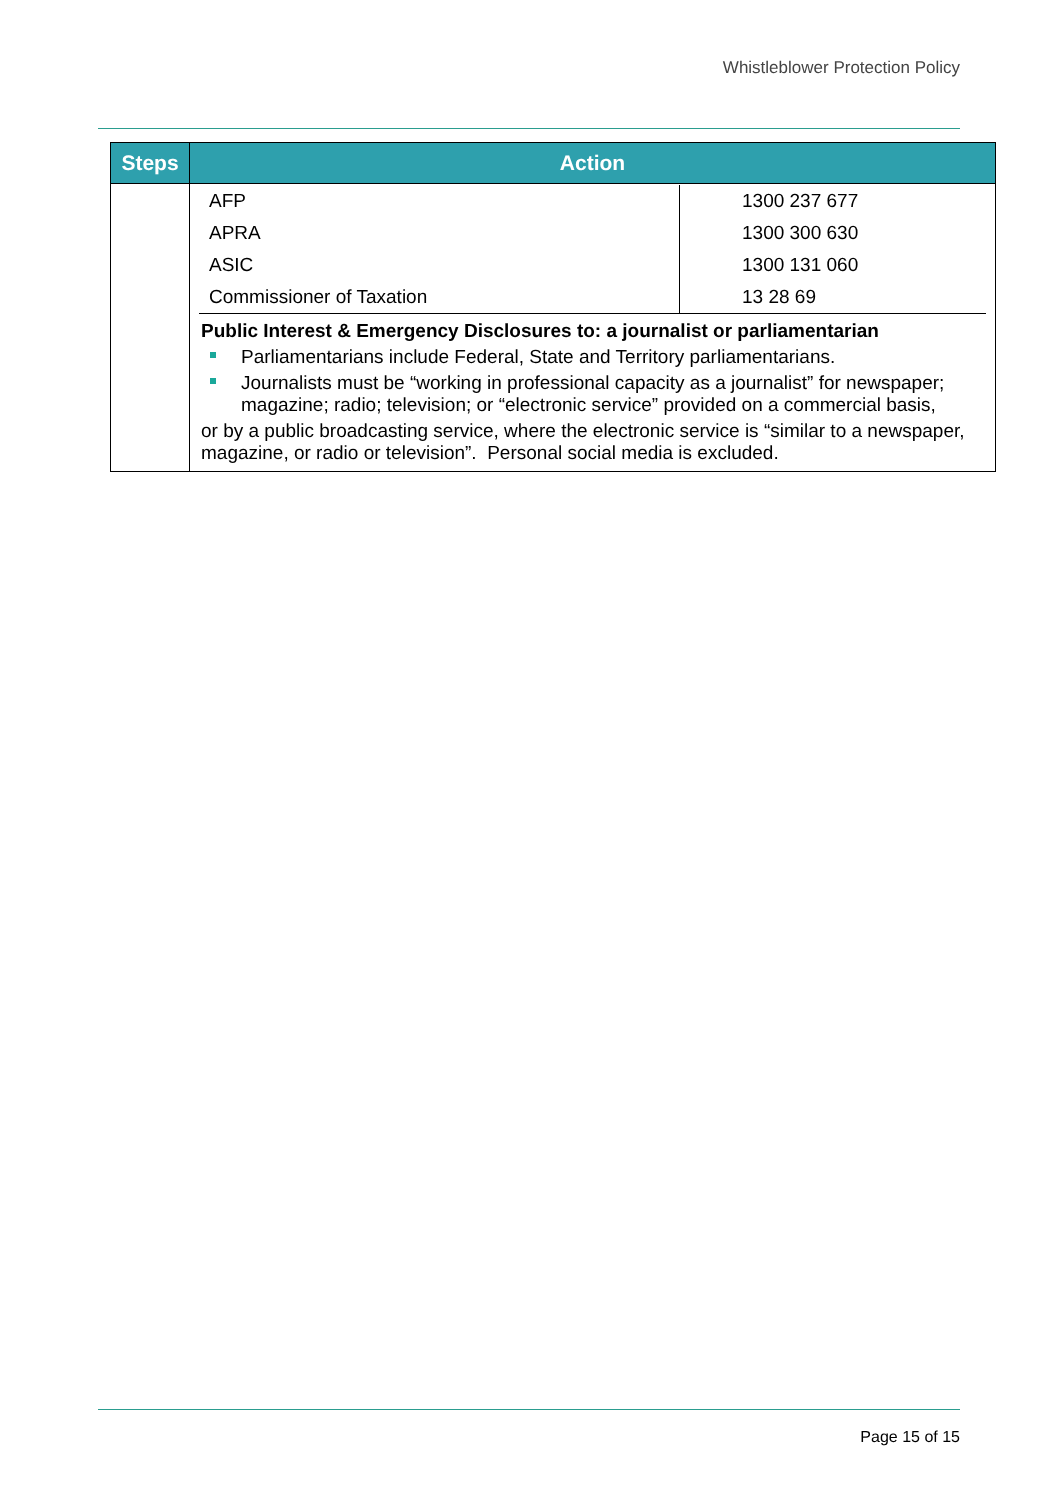Whistleblower Protection Policy
| Steps | Action |
| --- | --- |
| | / AFP / 1300 237 677 / / APRA / 1300 300 630 / / ASIC / 1300 131 060 / / Commissioner of Taxation / 13 28 69 / Public Interest & Emergency Disclosures to: a journalist or parliamentarian Parliamentarians include Federal, State and Territory parliamentarians. Journalists must be “working in professional capacity as a journalist” for newspaper; magazine; radio; television; or “electronic service” provided on a commercial basis, or by a public broadcasting service, where the electronic service is “similar to a newspaper, magazine, or radio or television”. Personal social media is excluded. |
Page 15 of 15